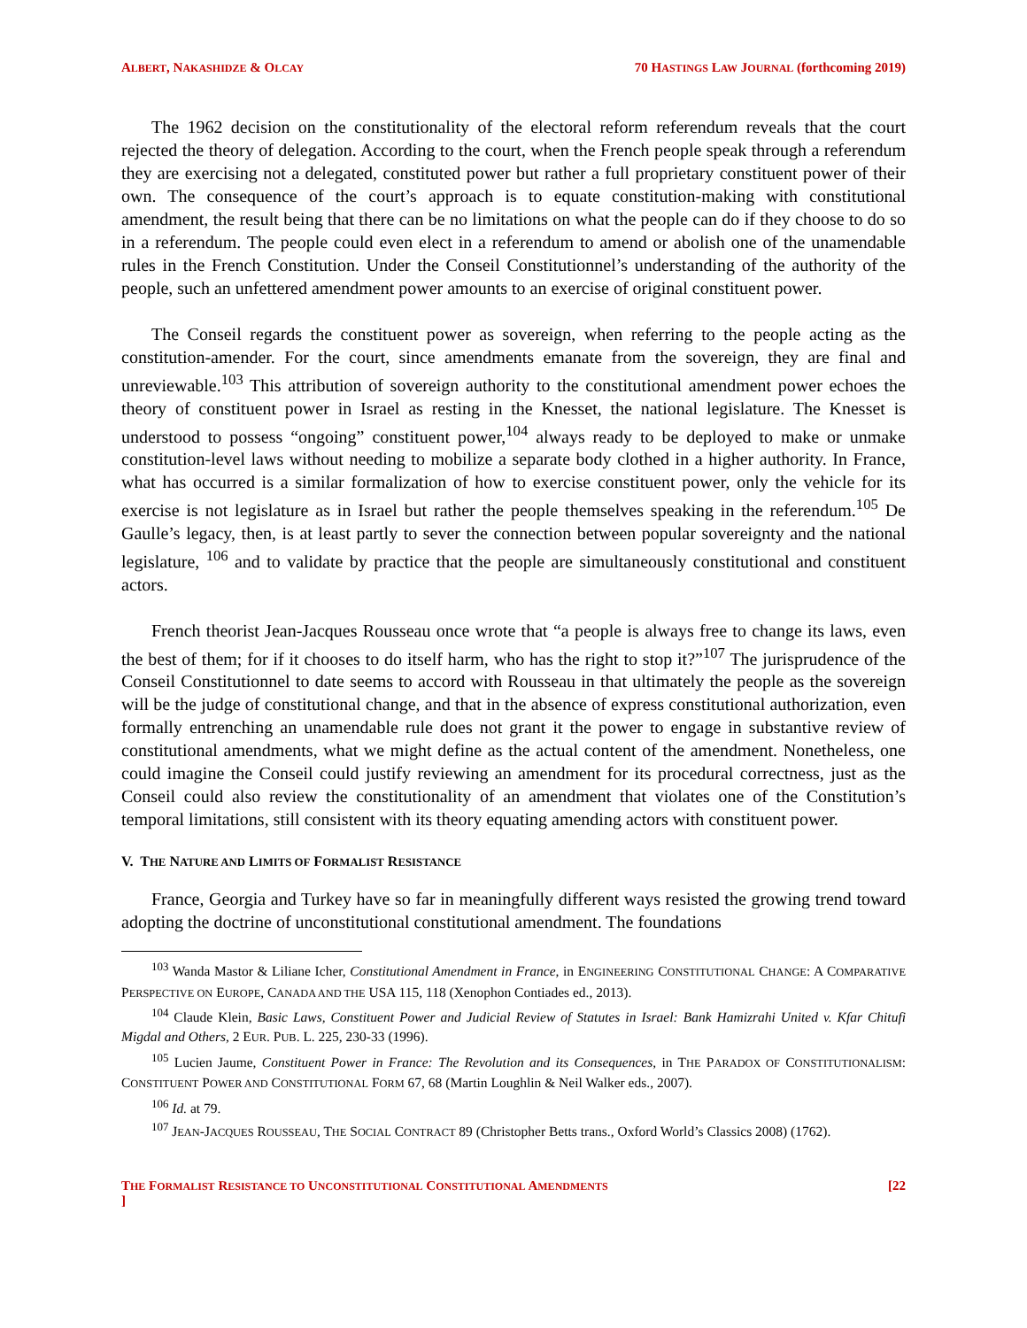ALBERT, NAKASHIDZE & OLCAY 70 HASTINGS LAW JOURNAL (forthcoming 2019)
The 1962 decision on the constitutionality of the electoral reform referendum reveals that the court rejected the theory of delegation. According to the court, when the French people speak through a referendum they are exercising not a delegated, constituted power but rather a full proprietary constituent power of their own. The consequence of the court’s approach is to equate constitution-making with constitutional amendment, the result being that there can be no limitations on what the people can do if they choose to do so in a referendum. The people could even elect in a referendum to amend or abolish one of the unamendable rules in the French Constitution. Under the Conseil Constitutionnel’s understanding of the authority of the people, such an unfettered amendment power amounts to an exercise of original constituent power.
The Conseil regards the constituent power as sovereign, when referring to the people acting as the constitution-amender. For the court, since amendments emanate from the sovereign, they are final and unreviewable.<sup>103</sup> This attribution of sovereign authority to the constitutional amendment power echoes the theory of constituent power in Israel as resting in the Knesset, the national legislature. The Knesset is understood to possess “ongoing” constituent power,<sup>104</sup> always ready to be deployed to make or unmake constitution-level laws without needing to mobilize a separate body clothed in a higher authority. In France, what has occurred is a similar formalization of how to exercise constituent power, only the vehicle for its exercise is not legislature as in Israel but rather the people themselves speaking in the referendum.<sup>105</sup> De Gaulle’s legacy, then, is at least partly to sever the connection between popular sovereignty and the national legislature, <sup>106</sup> and to validate by practice that the people are simultaneously constitutional and constituent actors.
French theorist Jean-Jacques Rousseau once wrote that “a people is always free to change its laws, even the best of them; for if it chooses to do itself harm, who has the right to stop it?”<sup>107</sup> The jurisprudence of the Conseil Constitutionnel to date seems to accord with Rousseau in that ultimately the people as the sovereign will be the judge of constitutional change, and that in the absence of express constitutional authorization, even formally entrenching an unamendable rule does not grant it the power to engage in substantive review of constitutional amendments, what we might define as the actual content of the amendment. Nonetheless, one could imagine the Conseil could justify reviewing an amendment for its procedural correctness, just as the Conseil could also review the constitutionality of an amendment that violates one of the Constitution’s temporal limitations, still consistent with its theory equating amending actors with constituent power.
V. THE NATURE AND LIMITS OF FORMALIST RESISTANCE
France, Georgia and Turkey have so far in meaningfully different ways resisted the growing trend toward adopting the doctrine of unconstitutional constitutional amendment. The foundations
<sup>103</sup> Wanda Mastor & Liliane Icher, Constitutional Amendment in France, in ENGINEERING CONSTITUTIONAL CHANGE: A COMPARATIVE PERSPECTIVE ON EUROPE, CANADA AND THE USA 115, 118 (Xenophon Contiades ed., 2013).
<sup>104</sup> Claude Klein, Basic Laws, Constituent Power and Judicial Review of Statutes in Israel: Bank Hamizrahi United v. Kfar Chitufi Migdal and Others, 2 EUR. PUB. L. 225, 230-33 (1996).
<sup>105</sup> Lucien Jaume, Constituent Power in France: The Revolution and its Consequences, in THE PARADOX OF CONSTITUTIONALISM: CONSTITUENT POWER AND CONSTITUTIONAL FORM 67, 68 (Martin Loughlin & Neil Walker eds., 2007).
<sup>106</sup> Id. at 79.
<sup>107</sup> JEAN-JACQUES ROUSSEAU, THE SOCIAL CONTRACT 89 (Christopher Betts trans., Oxford World’s Classics 2008) (1762).
THE FORMALIST RESISTANCE TO UNCONSTITUTIONAL CONSTITUTIONAL AMENDMENTS
] [22